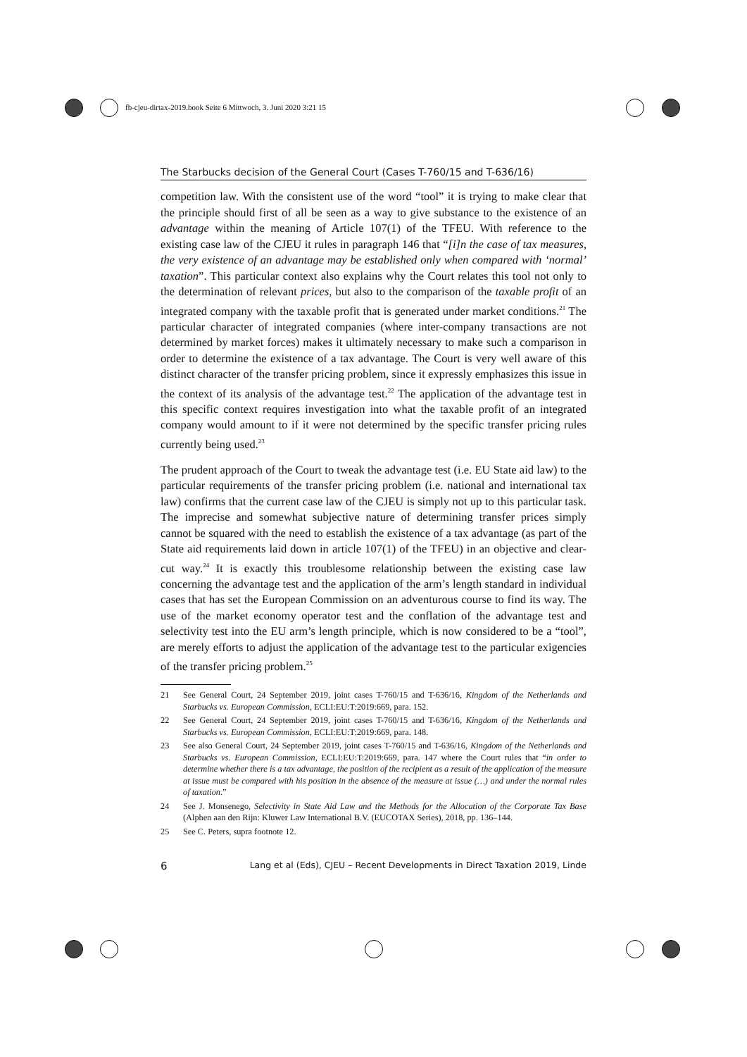fb-cjeu-dirtax-2019.book Seite 6 Mittwoch, 3. Juni 2020 3:21 15
The Starbucks decision of the General Court (Cases T-760/15 and T-636/16)
competition law. With the consistent use of the word “tool” it is trying to make clear that the principle should first of all be seen as a way to give substance to the existence of an advantage within the meaning of Article 107(1) of the TFEU. With reference to the existing case law of the CJEU it rules in paragraph 146 that “[i]n the case of tax measures, the very existence of an advantage may be established only when compared with ‘normal’ taxation”. This particular context also explains why the Court relates this tool not only to the determination of relevant prices, but also to the comparison of the taxable profit of an integrated company with the taxable profit that is generated under market conditions.<sup>21</sup> The particular character of integrated companies (where inter-company transactions are not determined by market forces) makes it ultimately necessary to make such a comparison in order to determine the existence of a tax advantage. The Court is very well aware of this distinct character of the transfer pricing problem, since it expressly emphasizes this issue in the context of its analysis of the advantage test.<sup>22</sup> The application of the advantage test in this specific context requires investigation into what the taxable profit of an integrated company would amount to if it were not determined by the specific transfer pricing rules currently being used.<sup>23</sup>
The prudent approach of the Court to tweak the advantage test (i.e. EU State aid law) to the particular requirements of the transfer pricing problem (i.e. national and international tax law) confirms that the current case law of the CJEU is simply not up to this particular task. The imprecise and somewhat subjective nature of determining transfer prices simply cannot be squared with the need to establish the existence of a tax advantage (as part of the State aid requirements laid down in article 107(1) of the TFEU) in an objective and clear-cut way.<sup>24</sup> It is exactly this troublesome relationship between the existing case law concerning the advantage test and the application of the arm’s length standard in individual cases that has set the European Commission on an adventurous course to find its way. The use of the market economy operator test and the conflation of the advantage test and selectivity test into the EU arm’s length principle, which is now considered to be a “tool”, are merely efforts to adjust the application of the advantage test to the particular exigencies of the transfer pricing problem.<sup>25</sup>
21 See General Court, 24 September 2019, joint cases T-760/15 and T-636/16, Kingdom of the Netherlands and Starbucks vs. European Commission, ECLI:EU:T:2019:669, para. 152.
22 See General Court, 24 September 2019, joint cases T-760/15 and T-636/16, Kingdom of the Netherlands and Starbucks vs. European Commission, ECLI:EU:T:2019:669, para. 148.
23 See also General Court, 24 September 2019, joint cases T-760/15 and T-636/16, Kingdom of the Netherlands and Starbucks vs. European Commission, ECLI:EU:T:2019:669, para. 147 where the Court rules that “in order to determine whether there is a tax advantage, the position of the recipient as a result of the application of the measure at issue must be compared with his position in the absence of the measure at issue (…) and under the normal rules of taxation.”
24 See J. Monsenego, Selectivity in State Aid Law and the Methods for the Allocation of the Corporate Tax Base (Alphen aan den Rijn: Kluwer Law International B.V. (EUCOTAX Series), 2018, pp. 136–144.
25 See C. Peters, supra footnote 12.
6 Lang et al (Eds), CJEU – Recent Developments in Direct Taxation 2019, Linde